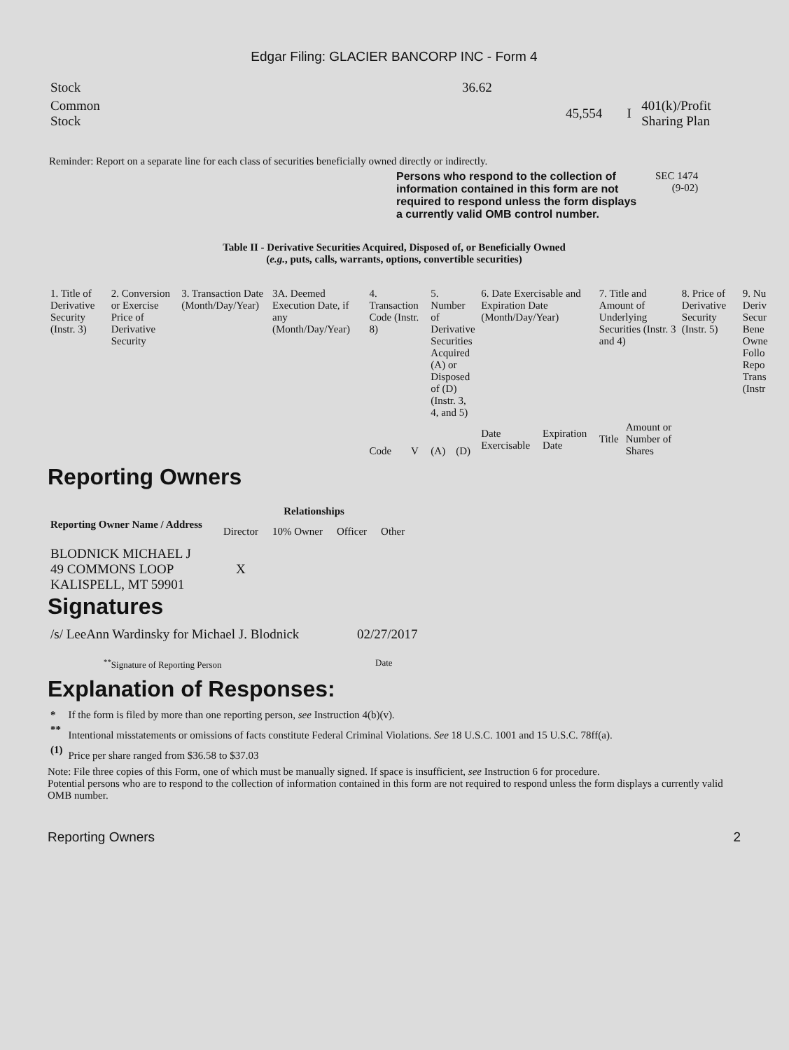Edgar Filing: GLACIER BANCORP INC - Form 4
| Stock | 36.62 | | | |
| Common Stock | | 45,554 | I | 401(k)/Profit Sharing Plan |
Reminder: Report on a separate line for each class of securities beneficially owned directly or indirectly.
Persons who respond to the collection of information contained in this form are not required to respond unless the form displays a currently valid OMB control number.
SEC 1474
(9-02)
Table II - Derivative Securities Acquired, Disposed of, or Beneficially Owned
(e.g., puts, calls, warrants, options, convertible securities)
| 1. Title of Derivative Security (Instr. 3) | 2. Conversion or Exercise Price of Derivative Security | 3. Transaction Date (Month/Day/Year) | 3A. Deemed Execution Date, if any (Month/Day/Year) | 4. Transaction Code (Instr. 8) | | 5. Number of Derivative Securities Acquired (A) or Disposed of (D) (Instr. 3, 4, and 5) | | 6. Date Exercisable and Expiration Date (Month/Day/Year) | | 7. Title and Amount of Underlying Securities (Instr. 3 and 4) | | 8. Price of Derivative Security (Instr. 5) | 9. Nu Deriv Secur Bene Owne Follo Repo Trans (Instr |
| | | | | Code | V | (A) | (D) | Date Exercisable | Expiration Date | Title | Amount or Number of Shares | | |
Reporting Owners
| Reporting Owner Name / Address | Relationships | | | |
| --- | --- | --- | --- | --- |
| | Director | 10% Owner | Officer | Other |
| BLODNICK MICHAEL J 49 COMMONS LOOP KALISPELL, MT 59901 | X | | | |
Signatures
| /s/ LeeAnn Wardinsky for Michael J. Blodnick | 02/27/2017 |
| <sup>**</sup> Signature of Reporting Person | Date |
Explanation of Responses:
| * | If the form is filed by more than one reporting person, see Instruction 4(b)(v). |
| ** | Intentional misstatements or omissions of facts constitute Federal Criminal Violations. See 18 U.S.C. 1001 and 15 U.S.C. 78ff(a). |
| (1) | Price per share ranged from $36.58 to $37.03 |
Note: File three copies of this Form, one of which must be manually signed. If space is insufficient, see Instruction 6 for procedure.
Potential persons who are to respond to the collection of information contained in this form are not required to respond unless the form displays a currently valid OMB number.
Reporting Owners 2